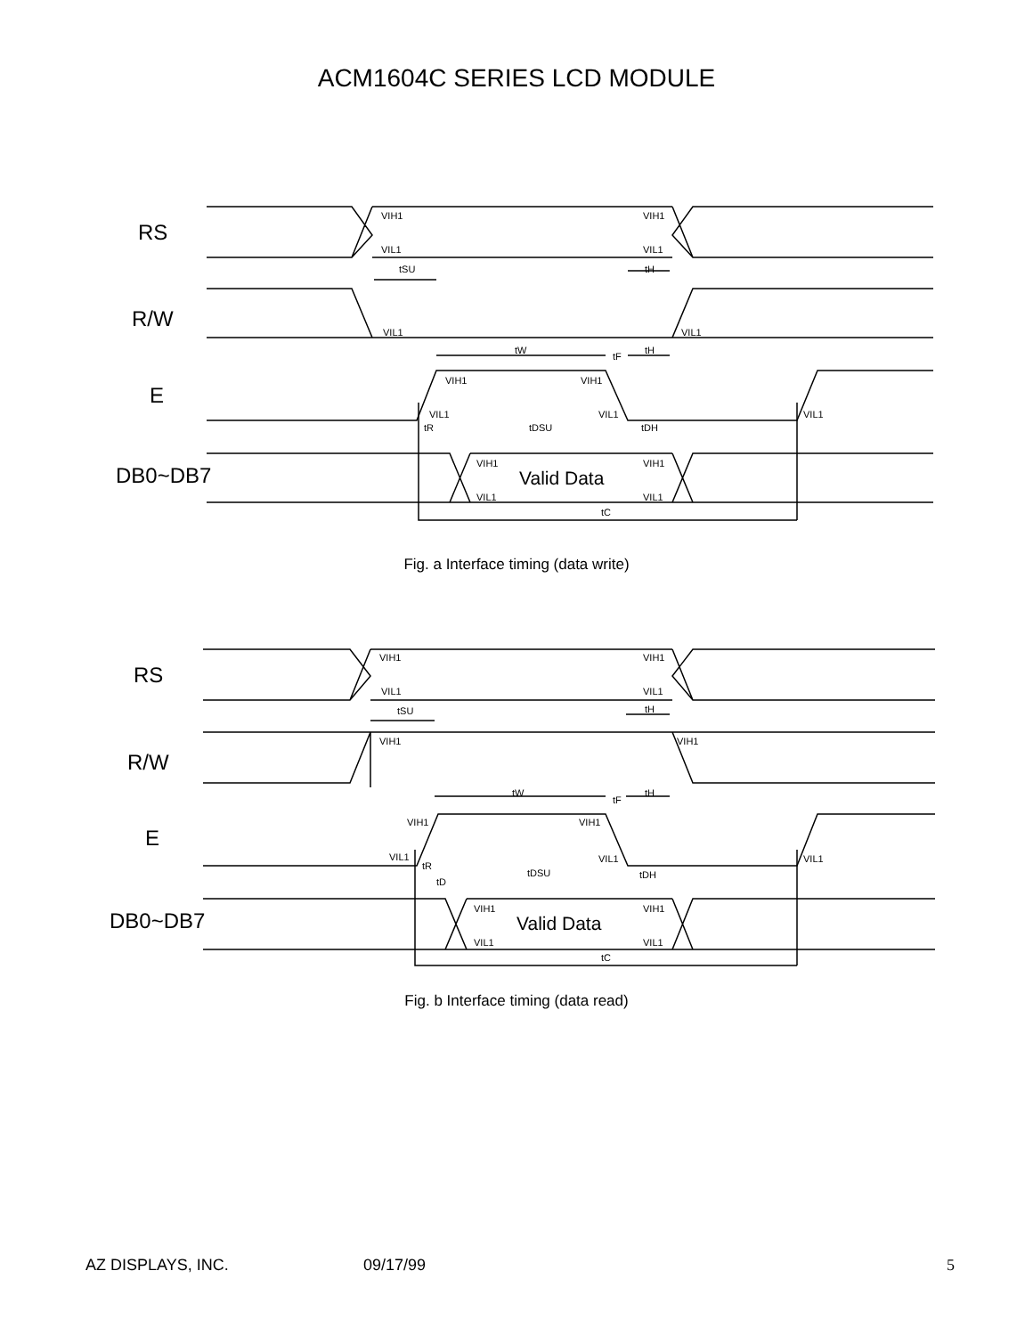ACM1604C SERIES LCD MODULE
RS
R/W
E
DB0~DB7
Valid Data
VIH1
VIH1
VIL1
VIL1
tSU
tH
VIL1
VIL1
tW
tF
tH
VIH1
VIH1
VIL1
VIL1
VIL1
tR
tDSU
tDH
VIH1
VIH1
VIL1
VIL1
tC
Fig. a Interface timing (data write)
RS
R/W
E
DB0~DB7
Valid Data
VIH1
VIH1
VIL1
VIL1
tSU
tH
VIH1
VIH1
tW
tF
tH
VIH1
VIH1
VIL1
VIL1
VIL1
tR
tDSU
tDH
tD
VIH1
VIH1
VIL1
VIL1
tC
Fig. b Interface timing (data read)
AZ DISPLAYS, INC. 09/17/99 5